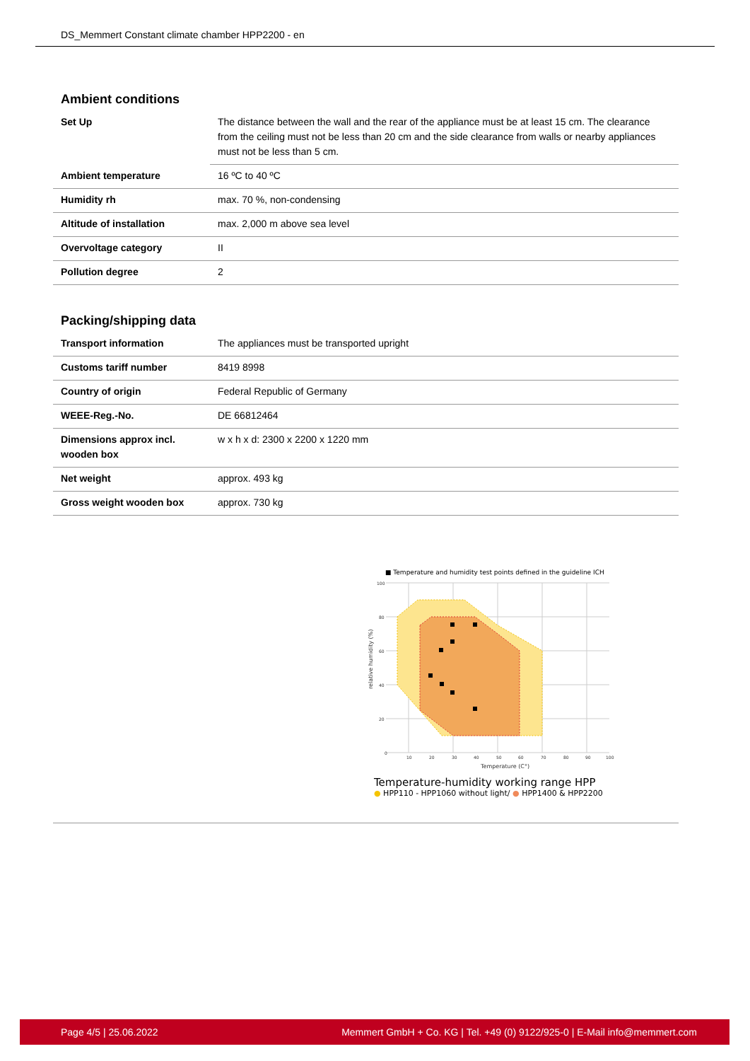DS_Memmert Constant climate chamber HPP2200 - en
Ambient conditions
| Set Up | The distance between the wall and the rear of the appliance must be at least 15 cm. The clearance from the ceiling must not be less than 20 cm and the side clearance from walls or nearby appliances must not be less than 5 cm. |
| Ambient temperature | 16 ºC to 40 ºC |
| Humidity rh | max. 70 %, non-condensing |
| Altitude of installation | max. 2,000 m above sea level |
| Overvoltage category | II |
| Pollution degree | 2 |
Packing/shipping data
| Transport information | The appliances must be transported upright |
| Customs tariff number | 8419 8998 |
| Country of origin | Federal Republic of Germany |
| WEEE-Reg.-No. | DE 66812464 |
| Dimensions approx incl. wooden box | w x h x d: 2300 x 2200 x 1220 mm |
| Net weight | approx. 493 kg |
| Gross weight wooden box | approx. 730 kg |
■ Temperature and humidity test points defined in the guideline ICH
0
10
20
30
40
50
60
70
80
90
100
100
80
60
40
20
Temperature (C°)
relative humidity (%)
Temperature-humidity working range HPP
● HPP110 - HPP1060 without light/ ● HPP1400 & HPP2200
Page 4/5 | 25.06.2022 Memmert GmbH + Co. KG | Tel. +49 (0) 9122/925-0 | E-Mail info@memmert.com